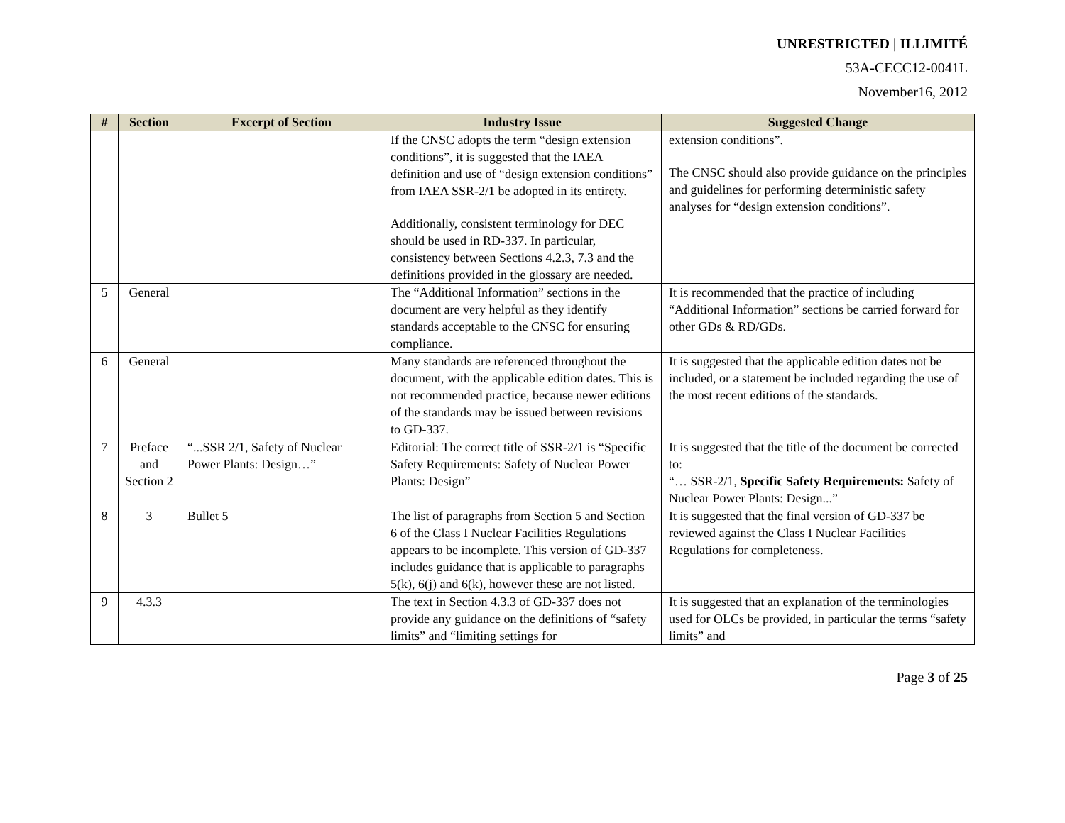UNRESTRICTED | ILLIMITÉ
53A-CECC12-0041L
November16, 2012
| # | Section | Excerpt of Section | Industry Issue | Suggested Change |
| --- | --- | --- | --- | --- |
| | | | If the CNSC adopts the term “design extension conditions”, it is suggested that the IAEA definition and use of “design extension conditions” from IAEA SSR-2/1 be adopted in its entirety. Additionally, consistent terminology for DEC should be used in RD-337. In particular, consistency between Sections 4.2.3, 7.3 and the definitions provided in the glossary are needed. | extension conditions”. The CNSC should also provide guidance on the principles and guidelines for performing deterministic safety analyses for “design extension conditions”. |
| 5 | General | | The “Additional Information” sections in the document are very helpful as they identify standards acceptable to the CNSC for ensuring compliance. | It is recommended that the practice of including “Additional Information” sections be carried forward for other GDs & RD/GDs. |
| 6 | General | | Many standards are referenced throughout the document, with the applicable edition dates. This is not recommended practice, because newer editions of the standards may be issued between revisions to GD-337. | It is suggested that the applicable edition dates not be included, or a statement be included regarding the use of the most recent editions of the standards. |
| 7 | Preface and Section 2 | “...SSR 2/1, Safety of Nuclear Power Plants: Design…” | Editorial: The correct title of SSR-2/1 is “Specific Safety Requirements: Safety of Nuclear Power Plants: Design” | It is suggested that the title of the document be corrected to: “… SSR-2/1, Specific Safety Requirements: Safety of Nuclear Power Plants: Design...” |
| 8 | 3 | Bullet 5 | The list of paragraphs from Section 5 and Section 6 of the Class I Nuclear Facilities Regulations appears to be incomplete. This version of GD-337 includes guidance that is applicable to paragraphs 5(k), 6(j) and 6(k), however these are not listed. | It is suggested that the final version of GD-337 be reviewed against the Class I Nuclear Facilities Regulations for completeness. |
| 9 | 4.3.3 | | The text in Section 4.3.3 of GD-337 does not provide any guidance on the definitions of “safety limits” and “limiting settings for | It is suggested that an explanation of the terminologies used for OLCs be provided, in particular the terms “safety limits” and |
Page 3 of 25